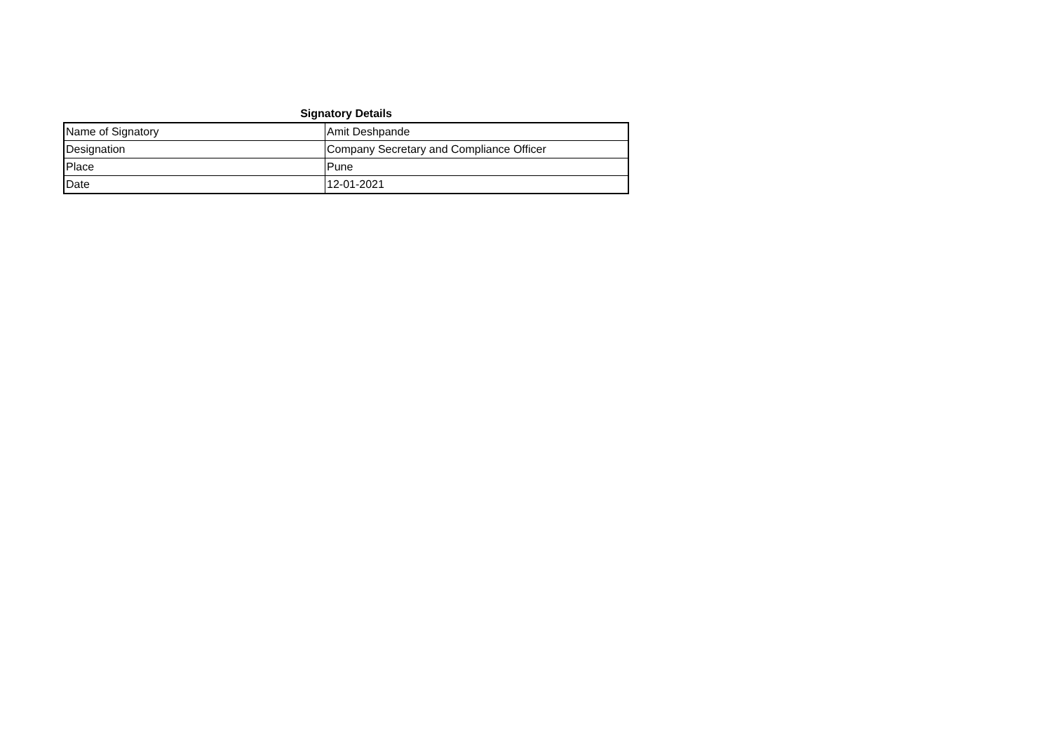Signatory Details
| Name of Signatory | Amit Deshpande |
| Designation | Company Secretary and Compliance Officer |
| Place | Pune |
| Date | 12-01-2021 |